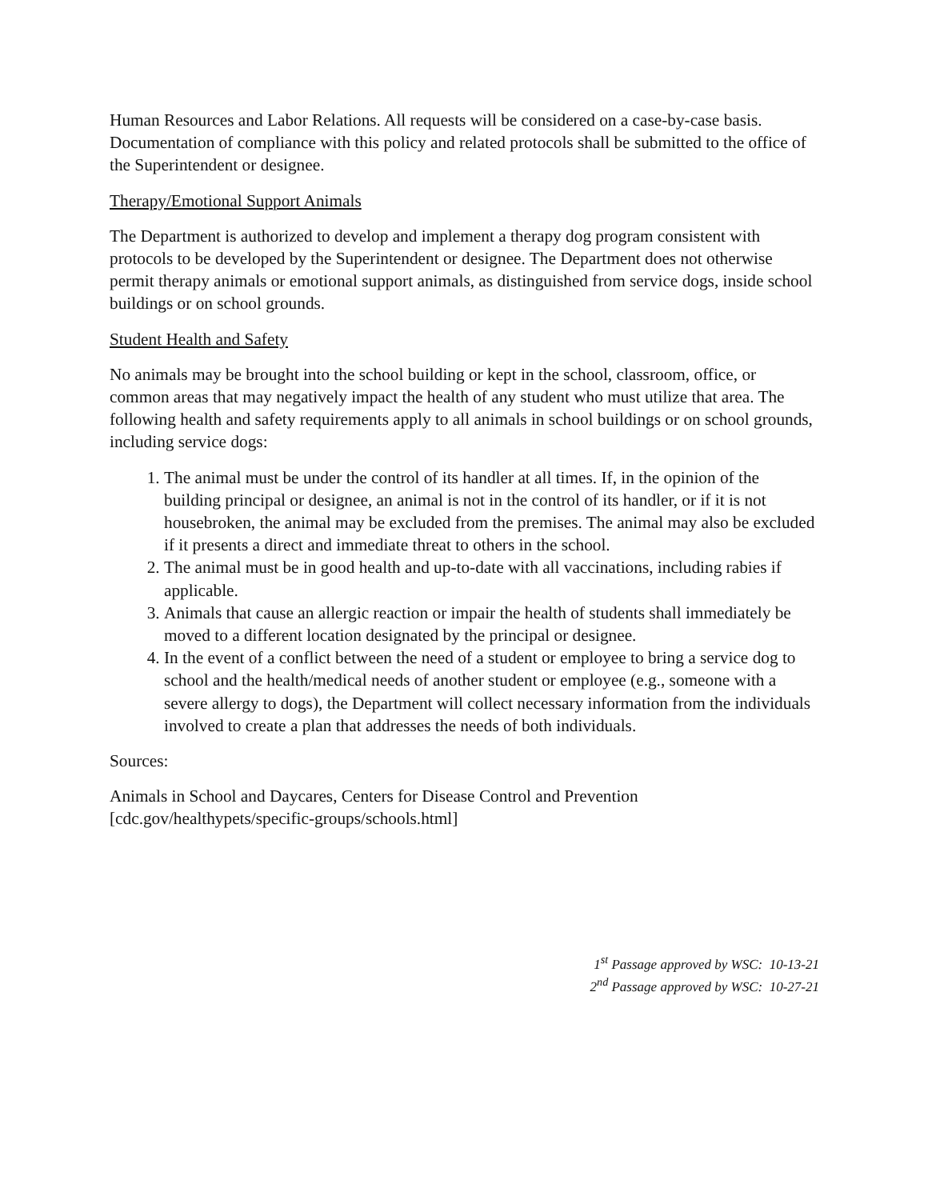Human Resources and Labor Relations. All requests will be considered on a case-by-case basis. Documentation of compliance with this policy and related protocols shall be submitted to the office of the Superintendent or designee.
Therapy/Emotional Support Animals
The Department is authorized to develop and implement a therapy dog program consistent with protocols to be developed by the Superintendent or designee. The Department does not otherwise permit therapy animals or emotional support animals, as distinguished from service dogs, inside school buildings or on school grounds.
Student Health and Safety
No animals may be brought into the school building or kept in the school, classroom, office, or common areas that may negatively impact the health of any student who must utilize that area. The following health and safety requirements apply to all animals in school buildings or on school grounds, including service dogs:
1. The animal must be under the control of its handler at all times. If, in the opinion of the building principal or designee, an animal is not in the control of its handler, or if it is not housebroken, the animal may be excluded from the premises. The animal may also be excluded if it presents a direct and immediate threat to others in the school.
2. The animal must be in good health and up-to-date with all vaccinations, including rabies if applicable.
3. Animals that cause an allergic reaction or impair the health of students shall immediately be moved to a different location designated by the principal or designee.
4. In the event of a conflict between the need of a student or employee to bring a service dog to school and the health/medical needs of another student or employee (e.g., someone with a severe allergy to dogs), the Department will collect necessary information from the individuals involved to create a plan that addresses the needs of both individuals.
Sources:
Animals in School and Daycares, Centers for Disease Control and Prevention [cdc.gov/healthypets/specific-groups/schools.html]
1<sup>st</sup> Passage approved by WSC: 10-13-21
2<sup>nd</sup> Passage approved by WSC: 10-27-21